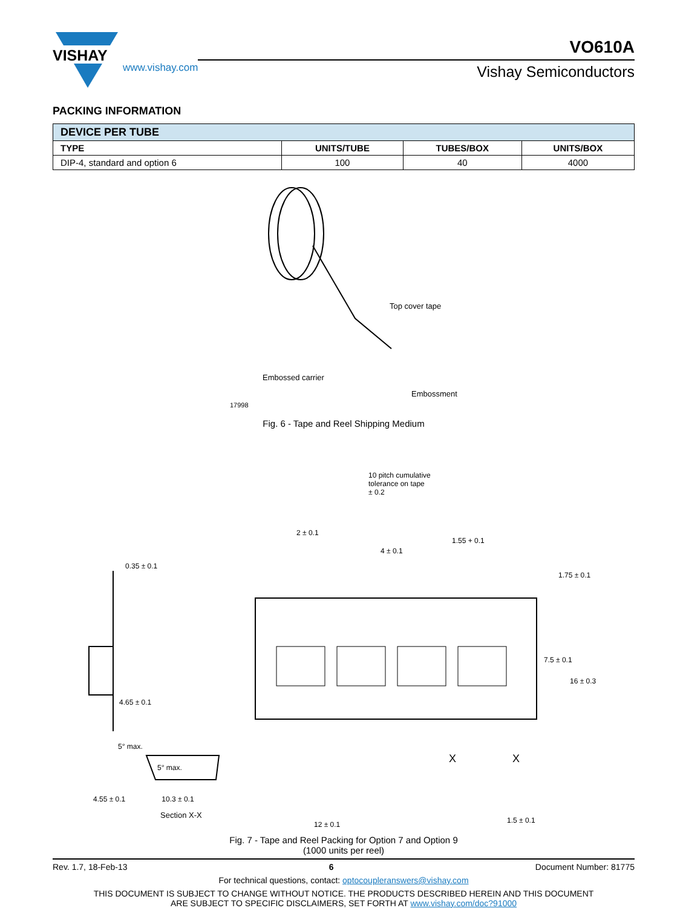VISHAY
www.vishay.com
VO610A
Vishay Semiconductors
PACKING INFORMATION
| DEVICE PER TUBE | | | |
| --- | --- | --- | --- |
| TYPE | UNITS/TUBE | TUBES/BOX | UNITS/BOX |
| DIP-4, standard and option 6 | 100 | 40 | 4000 |
Top cover tape
Embossed carrier
Embossment
17998
Fig. 6 - Tape and Reel Shipping Medium
10 pitch cumulative
tolerance on tape
± 0.2
2 ± 0.1
4 ± 0.1
1.55 + 0.1
0.35 ± 0.1
1.75 ± 0.1
7.5 ± 0.1
16 ± 0.3
4.65 ± 0.1
5° max.
X X
5° max.
1.5 ± 0.1
12 ± 0.1
4.55 ± 0.1 10.3 ± 0.1
Section X-X
Fig. 7 - Tape and Reel Packing for Option 7 and Option 9
(1000 units per reel)
Rev. 1.7, 18-Feb-13 6 Document Number: 81775
For technical questions, contact: optocoupleranswers@vishay.com
THIS DOCUMENT IS SUBJECT TO CHANGE WITHOUT NOTICE. THE PRODUCTS DESCRIBED HEREIN AND THIS DOCUMENT
ARE SUBJECT TO SPECIFIC DISCLAIMERS, SET FORTH AT www.vishay.com/doc?91000